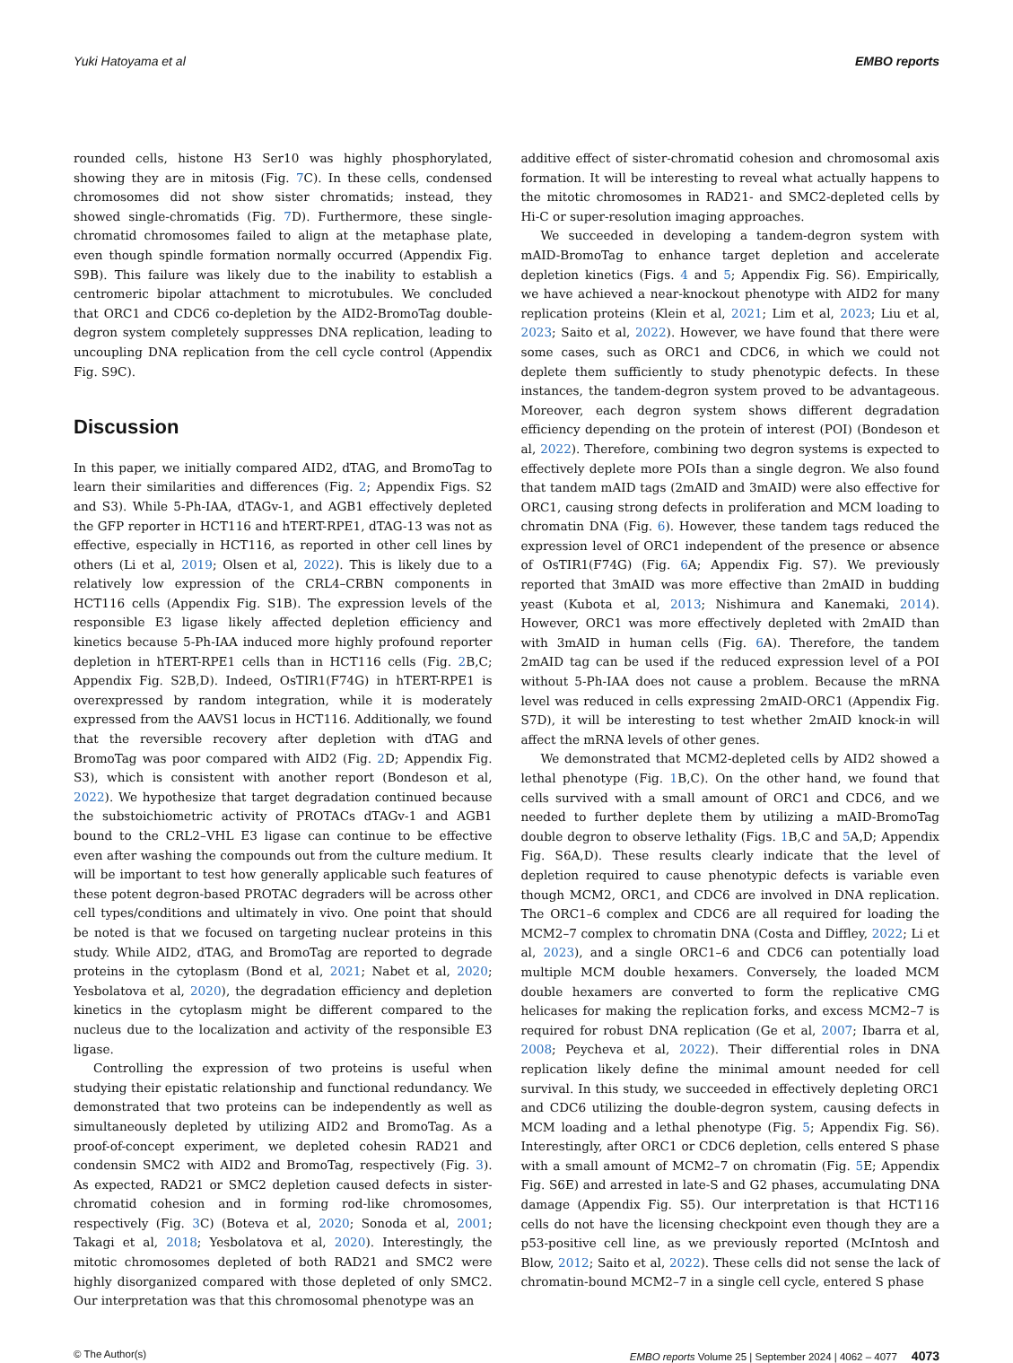Yuki Hatoyama et al EMBO reports
rounded cells, histone H3 Ser10 was highly phosphorylated, showing they are in mitosis (Fig. 7 C). In these cells, condensed chromosomes did not show sister chromatids; instead, they showed single-chromatids (Fig. 7 D). Furthermore, these single-chromatid chromosomes failed to align at the metaphase plate, even though spindle formation normally occurred (Appendix Fig. S9B). This failure was likely due to the inability to establish a centromeric bipolar attachment to microtubules. We concluded that ORC1 and CDC6 co-depletion by the AID2-BromoTag double-degron system completely suppresses DNA replication, leading to uncoupling DNA replication from the cell cycle control (Appendix Fig. S9C).
Discussion
In this paper, we initially compared AID2, dTAG, and BromoTag to learn their similarities and differences (Fig. 2; Appendix Figs. S2 and S3). While 5-Ph-IAA, dTAGv-1, and AGB1 effectively depleted the GFP reporter in HCT116 and hTERT-RPE1, dTAG-13 was not as effective, especially in HCT116, as reported in other cell lines by others (Li et al, 2019; Olsen et al, 2022). This is likely due to a relatively low expression of the CRL4–CRBN components in HCT116 cells (Appendix Fig. S1B). The expression levels of the responsible E3 ligase likely affected depletion efficiency and kinetics because 5-Ph-IAA induced more highly profound reporter depletion in hTERT-RPE1 cells than in HCT116 cells (Fig. 2 B,C; Appendix Fig. S2B,D). Indeed, OsTIR1(F74G) in hTERT-RPE1 is overexpressed by random integration, while it is moderately expressed from the AAVS1 locus in HCT116. Additionally, we found that the reversible recovery after depletion with dTAG and BromoTag was poor compared with AID2 (Fig. 2 D; Appendix Fig. S3), which is consistent with another report (Bondeson et al, 2022). We hypothesize that target degradation continued because the substoichiometric activity of PROTACs dTAGv-1 and AGB1 bound to the CRL2–VHL E3 ligase can continue to be effective even after washing the compounds out from the culture medium. It will be important to test how generally applicable such features of these potent degron-based PROTAC degraders will be across other cell types/conditions and ultimately in vivo. One point that should be noted is that we focused on targeting nuclear proteins in this study. While AID2, dTAG, and BromoTag are reported to degrade proteins in the cytoplasm (Bond et al, 2021; Nabet et al, 2020; Yesbolatova et al, 2020), the degradation efficiency and depletion kinetics in the cytoplasm might be different compared to the nucleus due to the localization and activity of the responsible E3 ligase.
Controlling the expression of two proteins is useful when studying their epistatic relationship and functional redundancy. We demonstrated that two proteins can be independently as well as simultaneously depleted by utilizing AID2 and BromoTag. As a proof-of-concept experiment, we depleted cohesin RAD21 and condensin SMC2 with AID2 and BromoTag, respectively (Fig. 3). As expected, RAD21 or SMC2 depletion caused defects in sister-chromatid cohesion and in forming rod-like chromosomes, respectively (Fig. 3 C) (Boteva et al, 2020; Sonoda et al, 2001; Takagi et al, 2018; Yesbolatova et al, 2020). Interestingly, the mitotic chromosomes depleted of both RAD21 and SMC2 were highly disorganized compared with those depleted of only SMC2. Our interpretation was that this chromosomal phenotype was an
additive effect of sister-chromatid cohesion and chromosomal axis formation. It will be interesting to reveal what actually happens to the mitotic chromosomes in RAD21- and SMC2-depleted cells by Hi-C or super-resolution imaging approaches.
We succeeded in developing a tandem-degron system with mAID-BromoTag to enhance target depletion and accelerate depletion kinetics (Figs. 4 and 5; Appendix Fig. S6). Empirically, we have achieved a near-knockout phenotype with AID2 for many replication proteins (Klein et al, 2021; Lim et al, 2023; Liu et al, 2023; Saito et al, 2022). However, we have found that there were some cases, such as ORC1 and CDC6, in which we could not deplete them sufficiently to study phenotypic defects. In these instances, the tandem-degron system proved to be advantageous. Moreover, each degron system shows different degradation efficiency depending on the protein of interest (POI) (Bondeson et al, 2022). Therefore, combining two degron systems is expected to effectively deplete more POIs than a single degron. We also found that tandem mAID tags (2mAID and 3mAID) were also effective for ORC1, causing strong defects in proliferation and MCM loading to chromatin DNA (Fig. 6). However, these tandem tags reduced the expression level of ORC1 independent of the presence or absence of OsTIR1(F74G) (Fig. 6 A; Appendix Fig. S7). We previously reported that 3mAID was more effective than 2mAID in budding yeast (Kubota et al, 2013; Nishimura and Kanemaki, 2014). However, ORC1 was more effectively depleted with 2mAID than with 3mAID in human cells (Fig. 6 A). Therefore, the tandem 2mAID tag can be used if the reduced expression level of a POI without 5-Ph-IAA does not cause a problem. Because the mRNA level was reduced in cells expressing 2mAID-ORC1 (Appendix Fig. S7D), it will be interesting to test whether 2mAID knock-in will affect the mRNA levels of other genes.
We demonstrated that MCM2-depleted cells by AID2 showed a lethal phenotype (Fig. 1 B,C). On the other hand, we found that cells survived with a small amount of ORC1 and CDC6, and we needed to further deplete them by utilizing a mAID-BromoTag double degron to observe lethality (Figs. 1 B,C and 5 A,D; Appendix Fig. S6A,D). These results clearly indicate that the level of depletion required to cause phenotypic defects is variable even though MCM2, ORC1, and CDC6 are involved in DNA replication. The ORC1–6 complex and CDC6 are all required for loading the MCM2–7 complex to chromatin DNA (Costa and Diffley, 2022; Li et al, 2023), and a single ORC1–6 and CDC6 can potentially load multiple MCM double hexamers. Conversely, the loaded MCM double hexamers are converted to form the replicative CMG helicases for making the replication forks, and excess MCM2–7 is required for robust DNA replication (Ge et al, 2007; Ibarra et al, 2008; Peycheva et al, 2022). Their differential roles in DNA replication likely define the minimal amount needed for cell survival. In this study, we succeeded in effectively depleting ORC1 and CDC6 utilizing the double-degron system, causing defects in MCM loading and a lethal phenotype (Fig. 5; Appendix Fig. S6). Interestingly, after ORC1 or CDC6 depletion, cells entered S phase with a small amount of MCM2–7 on chromatin (Fig. 5 E; Appendix Fig. S6E) and arrested in late-S and G2 phases, accumulating DNA damage (Appendix Fig. S5). Our interpretation is that HCT116 cells do not have the licensing checkpoint even though they are a p53-positive cell line, as we previously reported (McIntosh and Blow, 2012; Saito et al, 2022). These cells did not sense the lack of chromatin-bound MCM2–7 in a single cell cycle, entered S phase
© The Author(s) EMBO reports Volume 25 | September 2024 | 4062 – 4077 4073